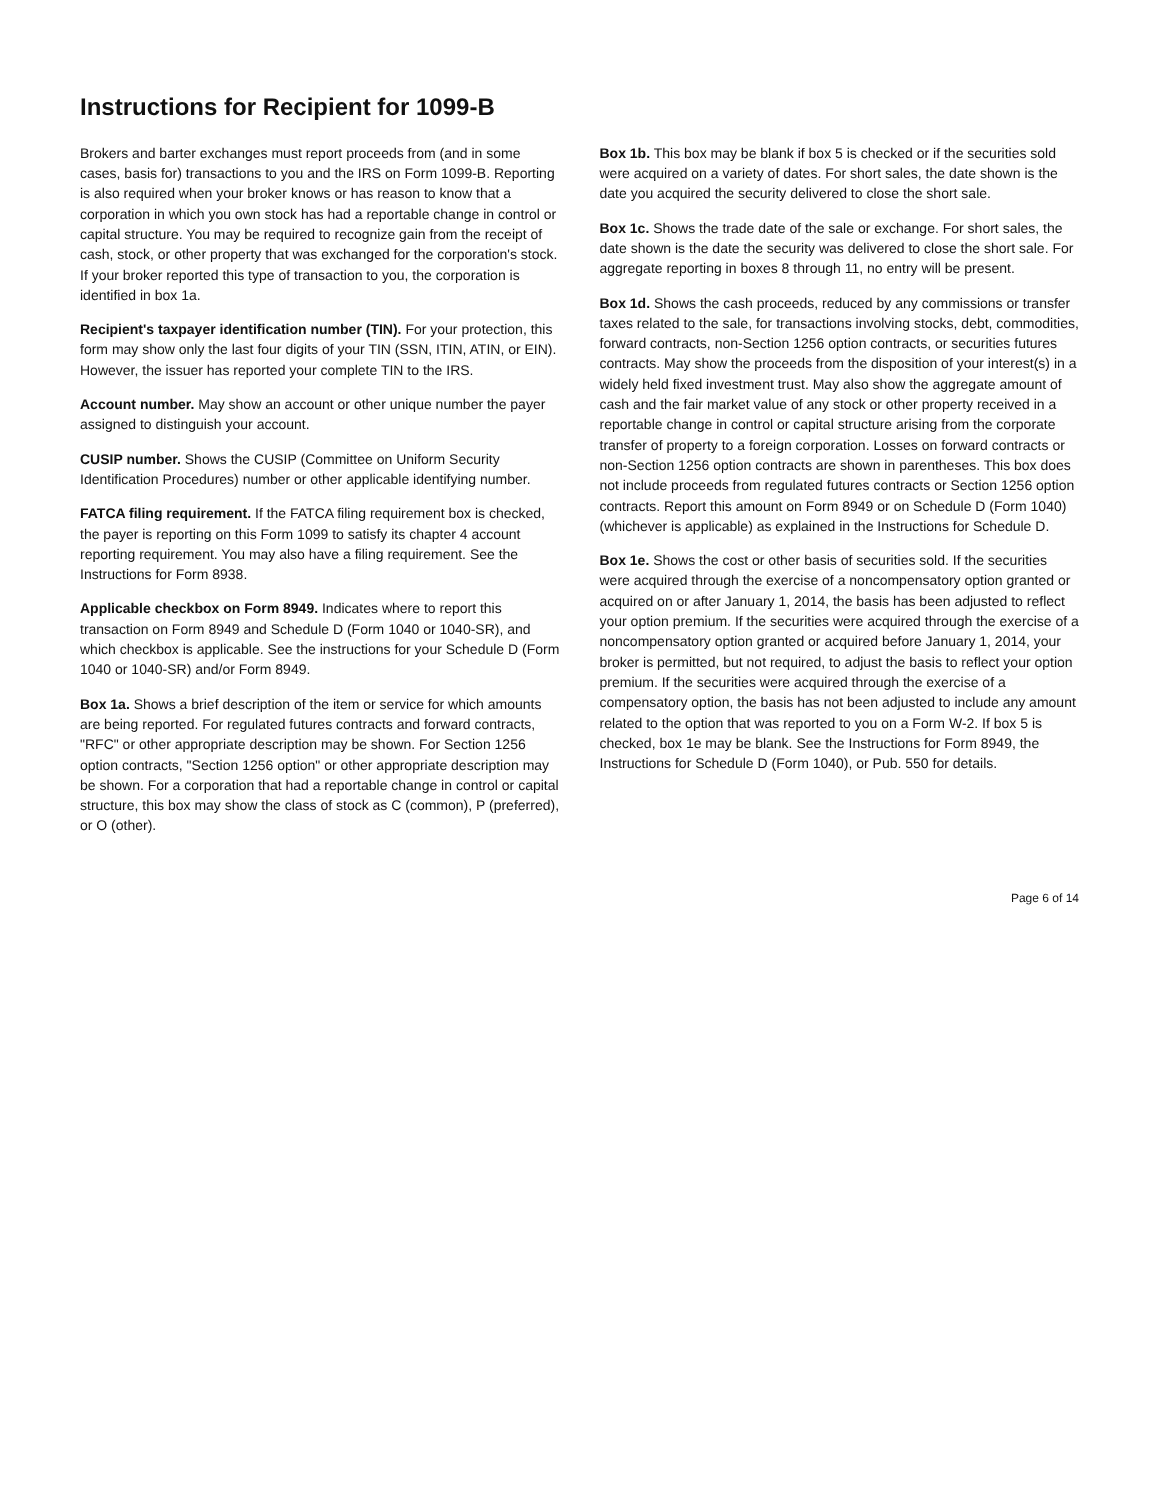Instructions for Recipient for 1099-B
Brokers and barter exchanges must report proceeds from (and in some cases, basis for) transactions to you and the IRS on Form 1099-B. Reporting is also required when your broker knows or has reason to know that a corporation in which you own stock has had a reportable change in control or capital structure. You may be required to recognize gain from the receipt of cash, stock, or other property that was exchanged for the corporation's stock. If your broker reported this type of transaction to you, the corporation is identified in box 1a.
Recipient's taxpayer identification number (TIN). For your protection, this form may show only the last four digits of your TIN (SSN, ITIN, ATIN, or EIN). However, the issuer has reported your complete TIN to the IRS.
Account number. May show an account or other unique number the payer assigned to distinguish your account.
CUSIP number. Shows the CUSIP (Committee on Uniform Security Identification Procedures) number or other applicable identifying number.
FATCA filing requirement. If the FATCA filing requirement box is checked, the payer is reporting on this Form 1099 to satisfy its chapter 4 account reporting requirement. You may also have a filing requirement. See the Instructions for Form 8938.
Applicable checkbox on Form 8949. Indicates where to report this transaction on Form 8949 and Schedule D (Form 1040 or 1040-SR), and which checkbox is applicable. See the instructions for your Schedule D (Form 1040 or 1040-SR) and/or Form 8949.
Box 1a. Shows a brief description of the item or service for which amounts are being reported. For regulated futures contracts and forward contracts, "RFC" or other appropriate description may be shown. For Section 1256 option contracts, "Section 1256 option" or other appropriate description may be shown. For a corporation that had a reportable change in control or capital structure, this box may show the class of stock as C (common), P (preferred), or O (other).
Box 1b. This box may be blank if box 5 is checked or if the securities sold were acquired on a variety of dates. For short sales, the date shown is the date you acquired the security delivered to close the short sale.
Box 1c. Shows the trade date of the sale or exchange. For short sales, the date shown is the date the security was delivered to close the short sale. For aggregate reporting in boxes 8 through 11, no entry will be present.
Box 1d. Shows the cash proceeds, reduced by any commissions or transfer taxes related to the sale, for transactions involving stocks, debt, commodities, forward contracts, non-Section 1256 option contracts, or securities futures contracts. May show the proceeds from the disposition of your interest(s) in a widely held fixed investment trust. May also show the aggregate amount of cash and the fair market value of any stock or other property received in a reportable change in control or capital structure arising from the corporate transfer of property to a foreign corporation. Losses on forward contracts or non-Section 1256 option contracts are shown in parentheses. This box does not include proceeds from regulated futures contracts or Section 1256 option contracts. Report this amount on Form 8949 or on Schedule D (Form 1040) (whichever is applicable) as explained in the Instructions for Schedule D.
Box 1e. Shows the cost or other basis of securities sold. If the securities were acquired through the exercise of a noncompensatory option granted or acquired on or after January 1, 2014, the basis has been adjusted to reflect your option premium. If the securities were acquired through the exercise of a noncompensatory option granted or acquired before January 1, 2014, your broker is permitted, but not required, to adjust the basis to reflect your option premium. If the securities were acquired through the exercise of a compensatory option, the basis has not been adjusted to include any amount related to the option that was reported to you on a Form W-2. If box 5 is checked, box 1e may be blank. See the Instructions for Form 8949, the Instructions for Schedule D (Form 1040), or Pub. 550 for details.
Page 6 of 14